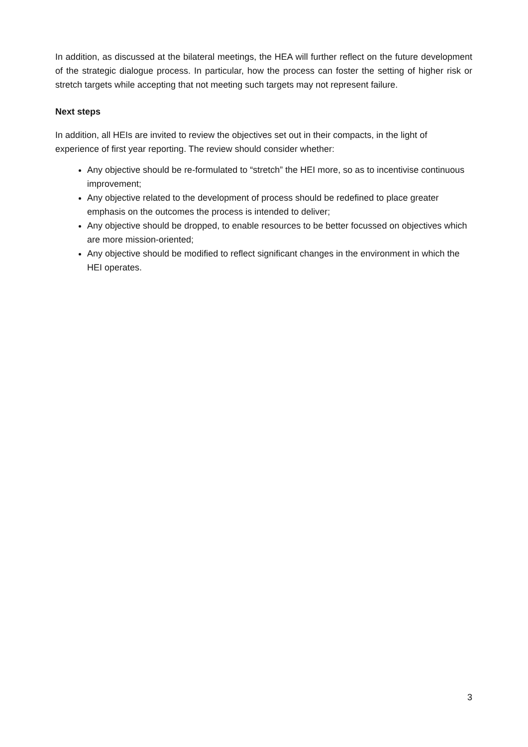In addition, as discussed at the bilateral meetings, the HEA will further reflect on the future development of the strategic dialogue process. In particular, how the process can foster the setting of higher risk or stretch targets while accepting that not meeting such targets may not represent failure.
Next steps
In addition, all HEIs are invited to review the objectives set out in their compacts, in the light of experience of first year reporting. The review should consider whether:
Any objective should be re-formulated to “stretch” the HEI more, so as to incentivise continuous improvement;
Any objective related to the development of process should be redefined to place greater emphasis on the outcomes the process is intended to deliver;
Any objective should be dropped, to enable resources to be better focussed on objectives which are more mission-oriented;
Any objective should be modified to reflect significant changes in the environment in which the HEI operates.
3